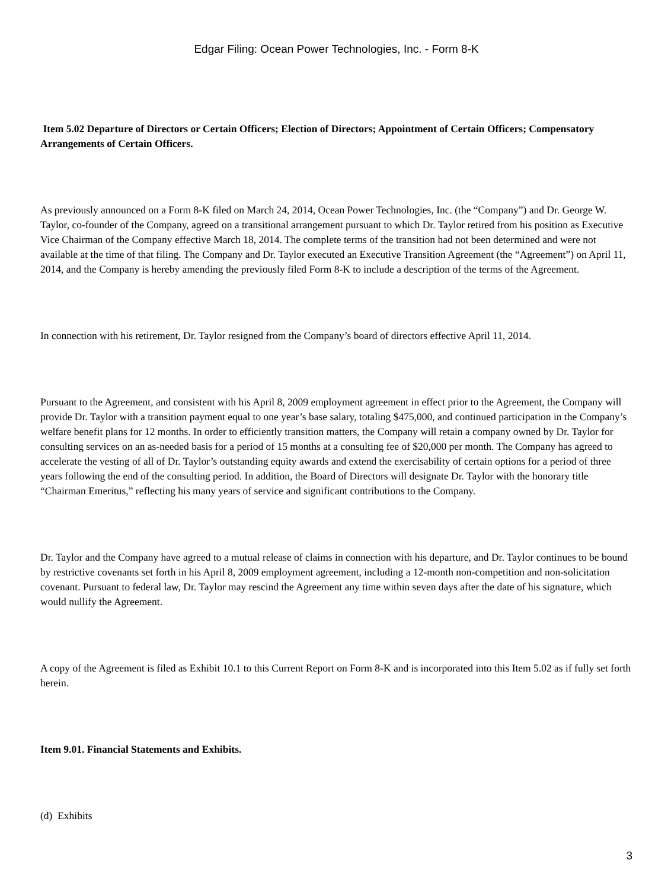Edgar Filing: Ocean Power Technologies, Inc. - Form 8-K
Item 5.02 Departure of Directors or Certain Officers; Election of Directors; Appointment of Certain Officers; Compensatory Arrangements of Certain Officers.
As previously announced on a Form 8-K filed on March 24, 2014, Ocean Power Technologies, Inc. (the “Company”) and Dr. George W. Taylor, co-founder of the Company, agreed on a transitional arrangement pursuant to which Dr. Taylor retired from his position as Executive Vice Chairman of the Company effective March 18, 2014. The complete terms of the transition had not been determined and were not available at the time of that filing. The Company and Dr. Taylor executed an Executive Transition Agreement (the “Agreement”) on April 11, 2014, and the Company is hereby amending the previously filed Form 8-K to include a description of the terms of the Agreement.
In connection with his retirement, Dr. Taylor resigned from the Company’s board of directors effective April 11, 2014.
Pursuant to the Agreement, and consistent with his April 8, 2009 employment agreement in effect prior to the Agreement, the Company will provide Dr. Taylor with a transition payment equal to one year’s base salary, totaling $475,000, and continued participation in the Company’s welfare benefit plans for 12 months. In order to efficiently transition matters, the Company will retain a company owned by Dr. Taylor for consulting services on an as-needed basis for a period of 15 months at a consulting fee of $20,000 per month. The Company has agreed to accelerate the vesting of all of Dr. Taylor’s outstanding equity awards and extend the exercisability of certain options for a period of three years following the end of the consulting period. In addition, the Board of Directors will designate Dr. Taylor with the honorary title “Chairman Emeritus,” reflecting his many years of service and significant contributions to the Company.
Dr. Taylor and the Company have agreed to a mutual release of claims in connection with his departure, and Dr. Taylor continues to be bound by restrictive covenants set forth in his April 8, 2009 employment agreement, including a 12-month non-competition and non-solicitation covenant. Pursuant to federal law, Dr. Taylor may rescind the Agreement any time within seven days after the date of his signature, which would nullify the Agreement.
A copy of the Agreement is filed as Exhibit 10.1 to this Current Report on Form 8-K and is incorporated into this Item 5.02 as if fully set forth herein.
Item 9.01. Financial Statements and Exhibits.
(d) Exhibits
3